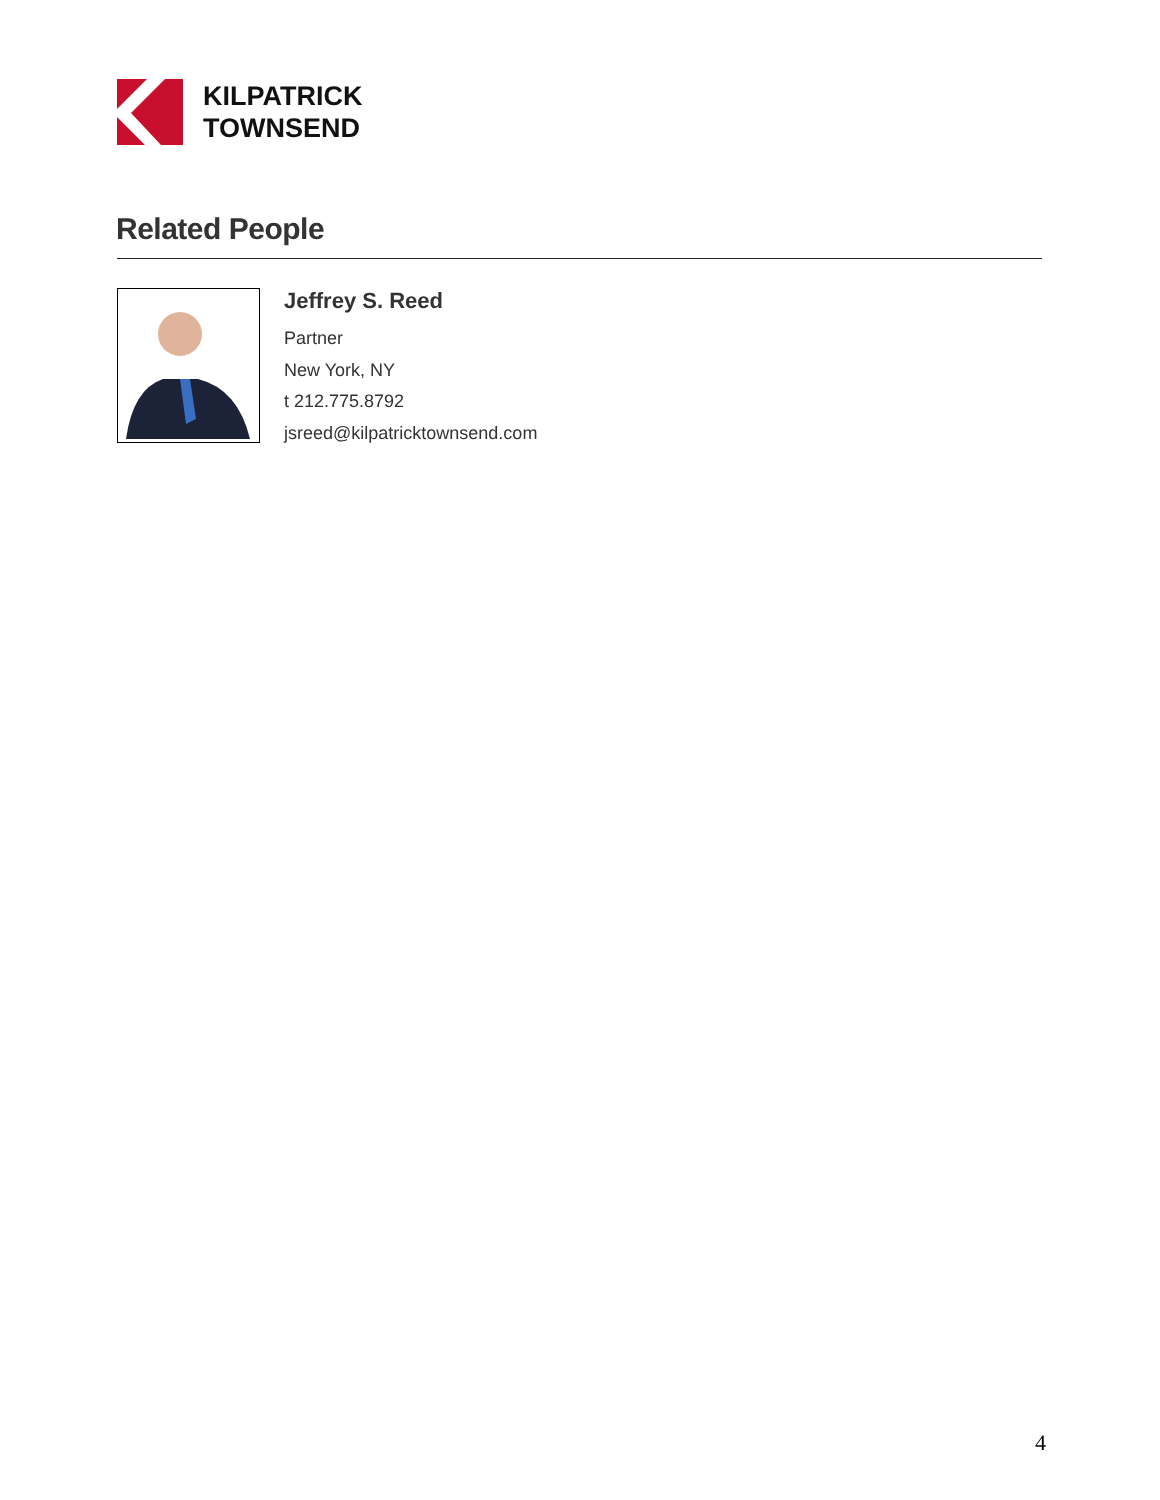KILPATRICK
TOWNSEND
Related People
Jeffrey S. Reed
Partner
New York, NY
t 212.775.8792
jsreed@kilpatricktownsend.com
4